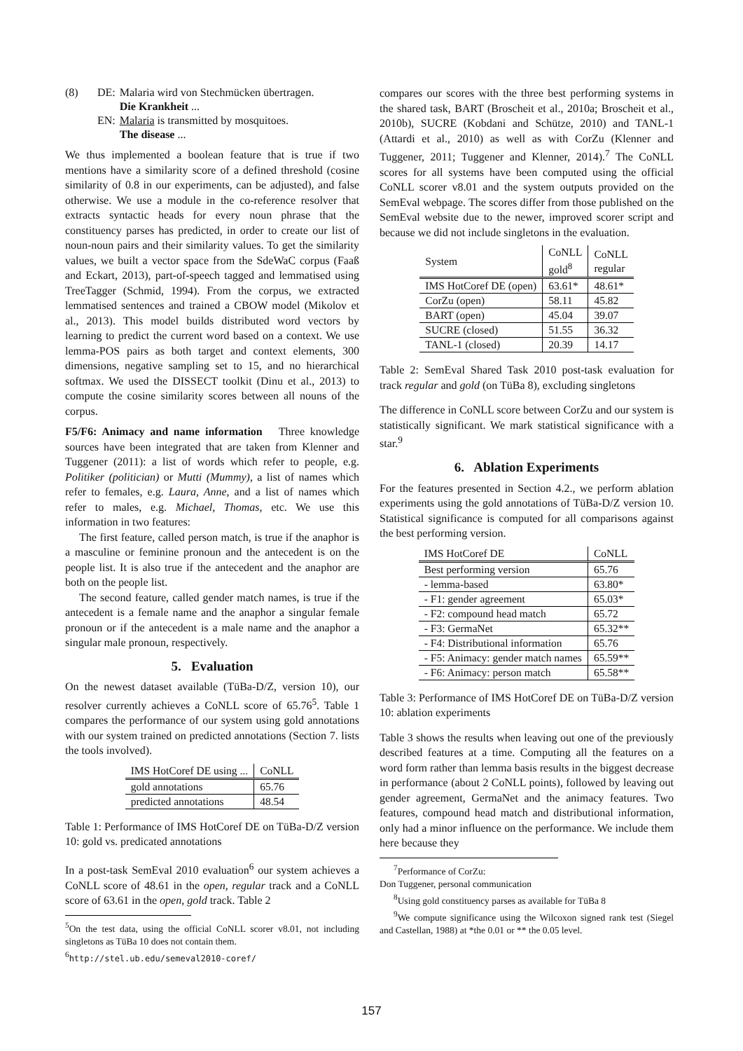| (8) | DE: | Malaria wird von Stechmücken übertragen. |
| | | Die Krankheit ... |
| | EN: | Malaria is transmitted by mosquitoes. |
| | | The disease ... |
We thus implemented a boolean feature that is true if two mentions have a similarity score of a defined threshold (cosine similarity of 0.8 in our experiments, can be adjusted), and false otherwise. We use a module in the co-reference resolver that extracts syntactic heads for every noun phrase that the constituency parses has predicted, in order to create our list of noun-noun pairs and their similarity values. To get the similarity values, we built a vector space from the SdeWaC corpus (Faaß and Eckart, 2013), part-of-speech tagged and lemmatised using TreeTagger (Schmid, 1994). From the corpus, we extracted lemmatised sentences and trained a CBOW model (Mikolov et al., 2013). This model builds distributed word vectors by learning to predict the current word based on a context. We use lemma-POS pairs as both target and context elements, 300 dimensions, negative sampling set to 15, and no hierarchical softmax. We used the DISSECT toolkit (Dinu et al., 2013) to compute the cosine similarity scores between all nouns of the corpus.
F5/F6: Animacy and name information Three knowledge sources have been integrated that are taken from Klenner and Tuggener (2011): a list of words which refer to people, e.g. Politiker (politician) or Mutti (Mummy), a list of names which refer to females, e.g. Laura, Anne, and a list of names which refer to males, e.g. Michael, Thomas, etc. We use this information in two features:
The first feature, called person match, is true if the anaphor is a masculine or feminine pronoun and the antecedent is on the people list. It is also true if the antecedent and the anaphor are both on the people list.
The second feature, called gender match names, is true if the antecedent is a female name and the anaphor a singular female pronoun or if the antecedent is a male name and the anaphor a singular male pronoun, respectively.
5. Evaluation
On the newest dataset available (TüBa-D/Z, version 10), our resolver currently achieves a CoNLL score of 65.76<sup>5</sup>. Table 1 compares the performance of our system using gold annotations with our system trained on predicted annotations (Section 7. lists the tools involved).
| IMS HotCoref DE using ... | CoNLL |
| --- | --- |
| gold annotations | 65.76 |
| predicted annotations | 48.54 |
Table 1: Performance of IMS HotCoref DE on TüBa-D/Z version 10: gold vs. predicated annotations
In a post-task SemEval 2010 evaluation<sup>6</sup> our system achieves a CoNLL score of 48.61 in the open, regular track and a CoNLL score of 63.61 in the open, gold track. Table 2
<sup>5</sup> On the test data, using the official CoNLL scorer v8.01, not including singletons as TüBa 10 does not contain them.
<sup>6</sup> http://stel.ub.edu/semeval2010-coref/
compares our scores with the three best performing systems in the shared task, BART (Broscheit et al., 2010a; Broscheit et al., 2010b), SUCRE (Kobdani and Schütze, 2010) and TANL-1 (Attardi et al., 2010) as well as with CorZu (Klenner and Tuggener, 2011; Tuggener and Klenner, 2014).<sup>7</sup> The CoNLL scores for all systems have been computed using the official CoNLL scorer v8.01 and the system outputs provided on the SemEval webpage. The scores differ from those published on the SemEval website due to the newer, improved scorer script and because we did not include singletons in the evaluation.
| System | CoNLL gold<sup>8</sup> | CoNLL regular |
| --- | --- | --- |
| IMS HotCoref DE (open) | 63.61* | 48.61* |
| CorZu (open) | 58.11 | 45.82 |
| BART (open) | 45.04 | 39.07 |
| SUCRE (closed) | 51.55 | 36.32 |
| TANL-1 (closed) | 20.39 | 14.17 |
Table 2: SemEval Shared Task 2010 post-task evaluation for track regular and gold (on TüBa 8), excluding singletons
The difference in CoNLL score between CorZu and our system is statistically significant. We mark statistical significance with a star.<sup>9</sup>
6. Ablation Experiments
For the features presented in Section 4.2., we perform ablation experiments using the gold annotations of TüBa-D/Z version 10. Statistical significance is computed for all comparisons against the best performing version.
| IMS HotCoref DE | CoNLL |
| --- | --- |
| Best performing version | 65.76 |
| - lemma-based | 63.80* |
| - F1: gender agreement | 65.03* |
| - F2: compound head match | 65.72 |
| - F3: GermaNet | 65.32** |
| - F4: Distributional information | 65.76 |
| - F5: Animacy: gender match names | 65.59** |
| - F6: Animacy: person match | 65.58** |
Table 3: Performance of IMS HotCoref DE on TüBa-D/Z version 10: ablation experiments
Table 3 shows the results when leaving out one of the previously described features at a time. Computing all the features on a word form rather than lemma basis results in the biggest decrease in performance (about 2 CoNLL points), followed by leaving out gender agreement, GermaNet and the animacy features. Two features, compound head match and distributional information, only had a minor influence on the performance. We include them here because they
<sup>7</sup> Performance of CorZu:
Don Tuggener, personal communication
<sup>8</sup> Using gold constituency parses as available for TüBa 8
<sup>9</sup> We compute significance using the Wilcoxon signed rank test (Siegel and Castellan, 1988) at *the 0.01 or ** the 0.05 level.
157